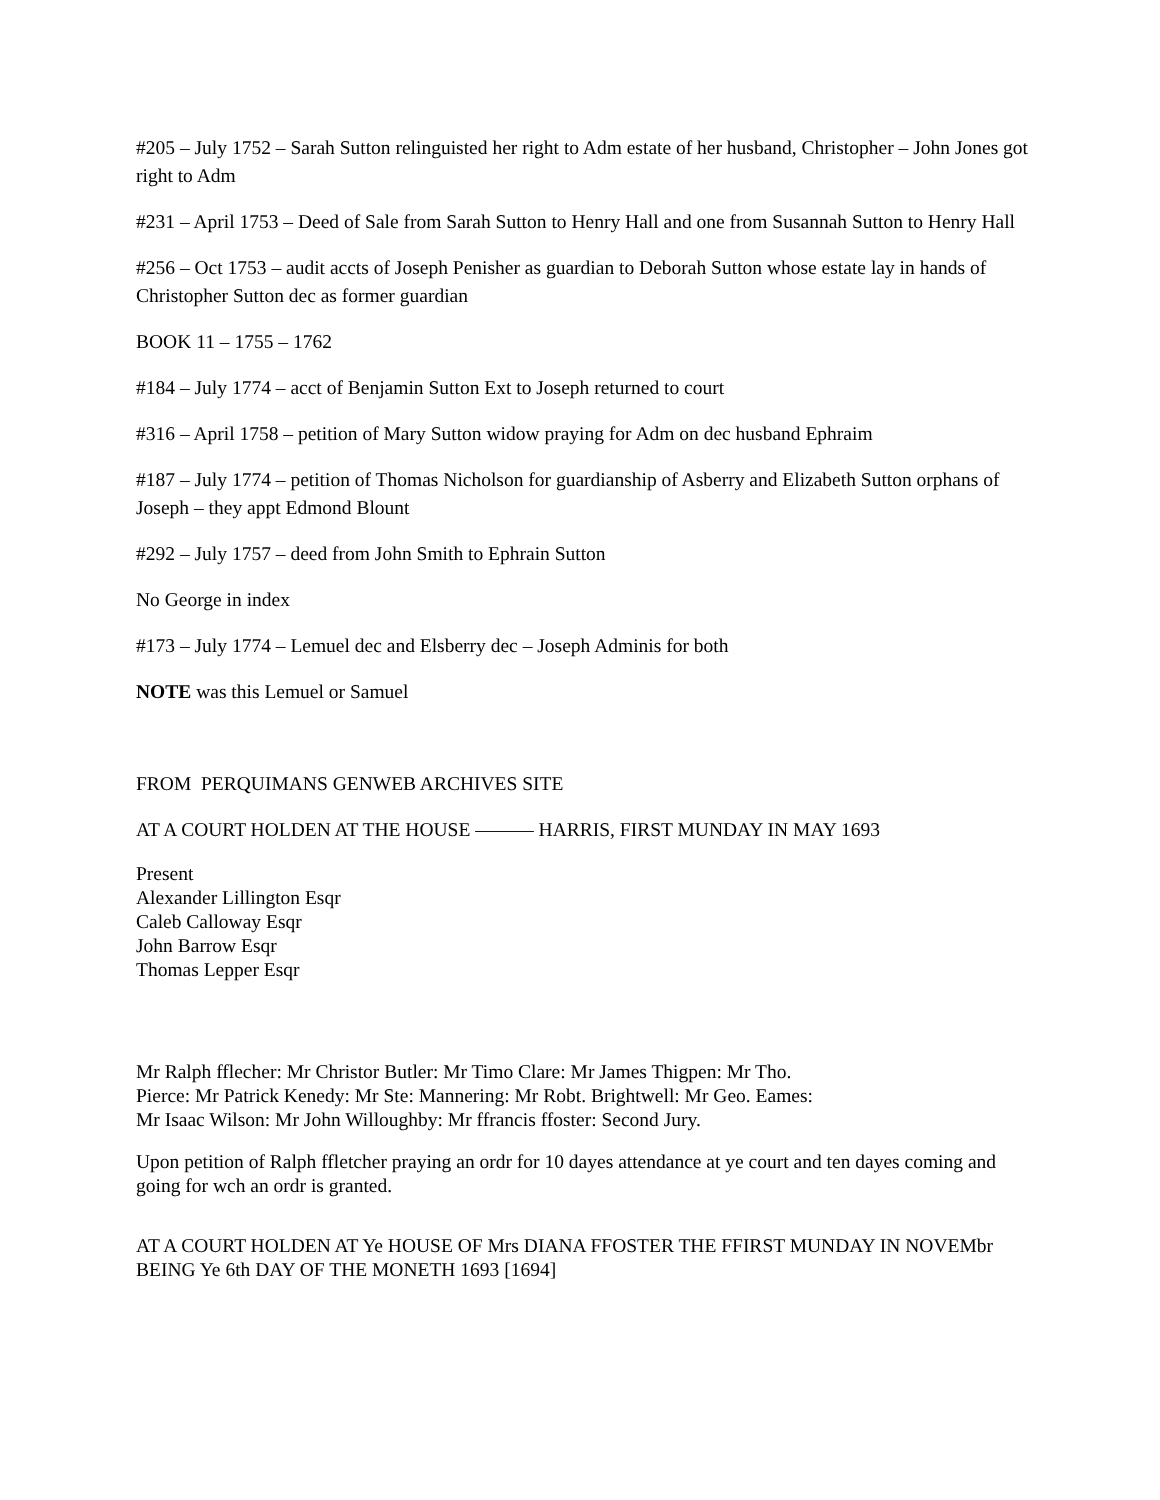#205 – July 1752 – Sarah Sutton relinguisted her right to Adm estate of her husband, Christopher – John Jones got right to Adm
#231 – April 1753 – Deed of Sale from Sarah Sutton to Henry Hall and one from Susannah Sutton to Henry Hall
#256 – Oct 1753 – audit accts of Joseph Penisher as guardian to Deborah Sutton whose estate lay in hands of Christopher Sutton dec as former guardian
BOOK 11 – 1755 – 1762
#184 – July 1774 – acct of Benjamin Sutton Ext to Joseph returned to court
#316 – April 1758 – petition of Mary Sutton widow praying for Adm on dec husband Ephraim
#187 – July 1774 – petition of Thomas Nicholson for guardianship of Asberry and Elizabeth Sutton orphans of Joseph – they appt Edmond Blount
#292 – July 1757 – deed from John Smith to Ephrain Sutton
No George in index
#173 – July 1774 – Lemuel dec and Elsberry dec – Joseph Adminis for both
NOTE was this Lemuel or Samuel
FROM PERQUIMANS GENWEB ARCHIVES SITE
AT A COURT HOLDEN AT THE HOUSE ——— HARRIS, FIRST MUNDAY IN MAY 1693
Present
Alexander Lillington Esqr
Caleb Calloway Esqr
John Barrow Esqr
Thomas Lepper Esqr
Mr Ralph fflecher: Mr Christor Butler: Mr Timo Clare: Mr James Thigpen: Mr Tho. Pierce: Mr Patrick Kenedy: Mr Ste: Mannering: Mr Robt. Brightwell: Mr Geo. Eames: Mr Isaac Wilson: Mr John Willoughby: Mr ffrancis ffoster: Second Jury.
Upon petition of Ralph ffletcher praying an ordr for 10 dayes attendance at ye court and ten dayes coming and going for wch an ordr is granted.
AT A COURT HOLDEN AT Ye HOUSE OF Mrs DIANA FFOSTER THE FFIRST MUNDAY IN NOVEMbr BEING Ye 6th DAY OF THE MONETH 1693 [1694]